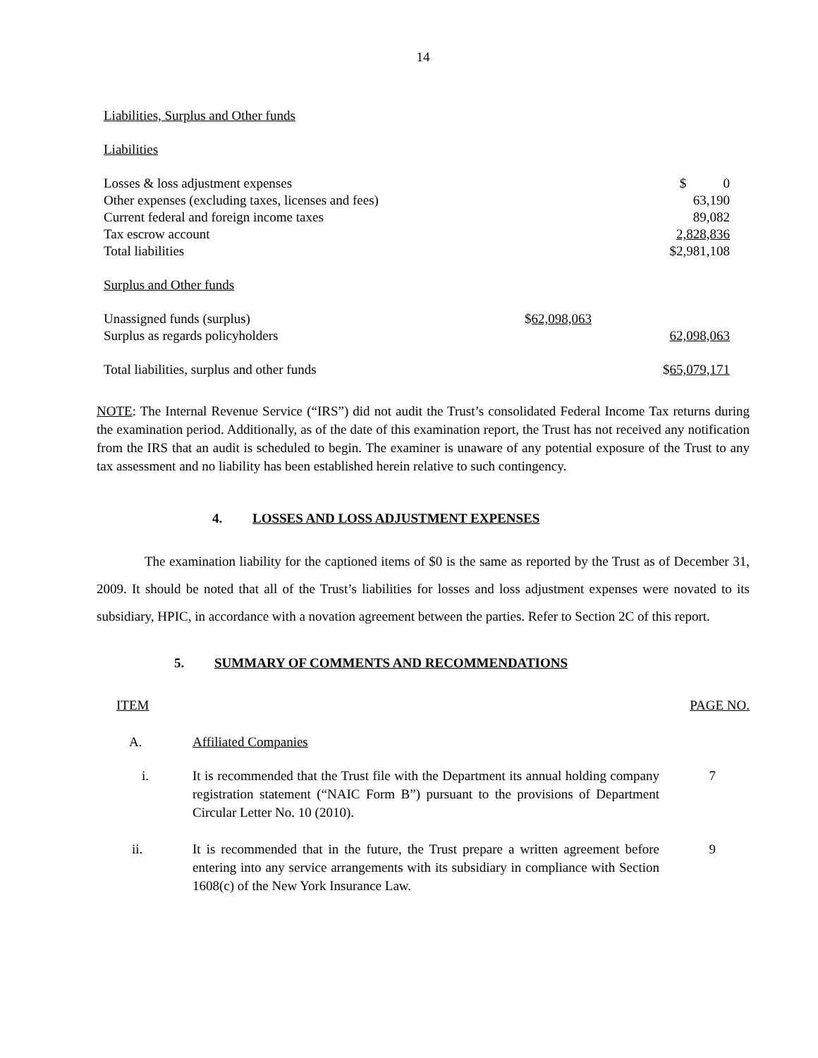14
| Liabilities, Surplus and Other funds | | |
| Liabilities | | |
| Losses & loss adjustment expenses | | $ 0 |
| Other expenses (excluding taxes, licenses and fees) | | 63,190 |
| Current federal and foreign income taxes | | 89,082 |
| Tax escrow account | | 2,828,836 |
| Total liabilities | | $2,981,108 |
| Surplus and Other funds | | |
| Unassigned funds (surplus) | $ 62,098,063 | |
| Surplus as regards policyholders | | 62,098,063 |
| Total liabilities, surplus and other funds | | $ 65,079,171 |
NOTE: The Internal Revenue Service (“IRS”) did not audit the Trust’s consolidated Federal Income Tax returns during the examination period. Additionally, as of the date of this examination report, the Trust has not received any notification from the IRS that an audit is scheduled to begin. The examiner is unaware of any potential exposure of the Trust to any tax assessment and no liability has been established herein relative to such contingency.
4. LOSSES AND LOSS ADJUSTMENT EXPENSES
The examination liability for the captioned items of $0 is the same as reported by the Trust as of December 31, 2009. It should be noted that all of the Trust’s liabilities for losses and loss adjustment expenses were novated to its subsidiary, HPIC, in accordance with a novation agreement between the parties. Refer to Section 2C of this report.
5. SUMMARY OF COMMENTS AND RECOMMENDATIONS
| ITEM | | PAGE NO. |
| A. | Affiliated Companies | |
| i. | It is recommended that the Trust file with the Department its annual holding company registration statement (“NAIC Form B”) pursuant to the provisions of Department Circular Letter No. 10 (2010). | 7 |
| ii. | It is recommended that in the future, the Trust prepare a written agreement before entering into any service arrangements with its subsidiary in compliance with Section 1608(c) of the New York Insurance Law. | 9 |